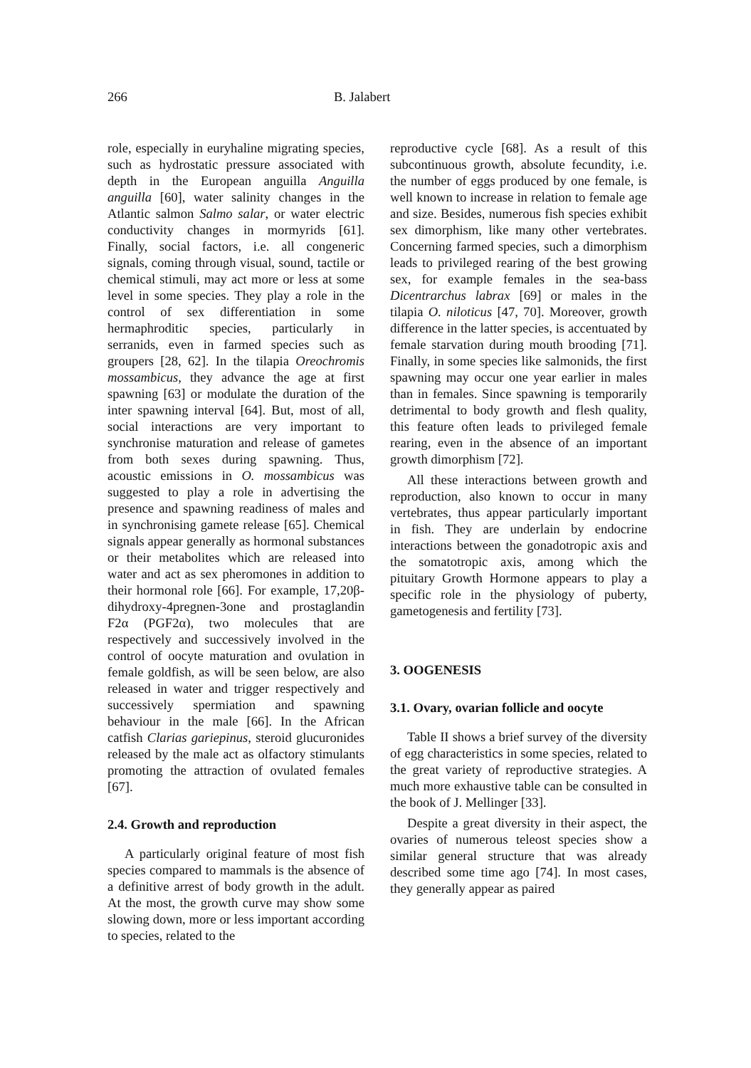266 B. Jalabert
role, especially in euryhaline migrating species, such as hydrostatic pressure associated with depth in the European anguilla Anguilla anguilla [60], water salinity changes in the Atlantic salmon Salmo salar, or water electric conductivity changes in mormyrids [61]. Finally, social factors, i.e. all congeneric signals, coming through visual, sound, tactile or chemical stimuli, may act more or less at some level in some species. They play a role in the control of sex differentiation in some hermaphroditic species, particularly in serranids, even in farmed species such as groupers [28, 62]. In the tilapia Oreochromis mossambicus, they advance the age at first spawning [63] or modulate the duration of the inter spawning interval [64]. But, most of all, social interactions are very important to synchronise maturation and release of gametes from both sexes during spawning. Thus, acoustic emissions in O. mossambicus was suggested to play a role in advertising the presence and spawning readiness of males and in synchronising gamete release [65]. Chemical signals appear generally as hormonal substances or their metabolites which are released into water and act as sex pheromones in addition to their hormonal role [66]. For example, 17,20β-dihydroxy-4pregnen-3one and prostaglandin F2α (PGF2α), two molecules that are respectively and successively involved in the control of oocyte maturation and ovulation in female goldfish, as will be seen below, are also released in water and trigger respectively and successively spermiation and spawning behaviour in the male [66]. In the African catfish Clarias gariepinus, steroid glucuronides released by the male act as olfactory stimulants promoting the attraction of ovulated females [67].
2.4. Growth and reproduction
A particularly original feature of most fish species compared to mammals is the absence of a definitive arrest of body growth in the adult. At the most, the growth curve may show some slowing down, more or less important according to species, related to the
reproductive cycle [68]. As a result of this subcontinuous growth, absolute fecundity, i.e. the number of eggs produced by one female, is well known to increase in relation to female age and size. Besides, numerous fish species exhibit sex dimorphism, like many other vertebrates. Concerning farmed species, such a dimorphism leads to privileged rearing of the best growing sex, for example females in the sea-bass Dicentrarchus labrax [69] or males in the tilapia O. niloticus [47, 70]. Moreover, growth difference in the latter species, is accentuated by female starvation during mouth brooding [71]. Finally, in some species like salmonids, the first spawning may occur one year earlier in males than in females. Since spawning is temporarily detrimental to body growth and flesh quality, this feature often leads to privileged female rearing, even in the absence of an important growth dimorphism [72].
All these interactions between growth and reproduction, also known to occur in many vertebrates, thus appear particularly important in fish. They are underlain by endocrine interactions between the gonadotropic axis and the somatotropic axis, among which the pituitary Growth Hormone appears to play a specific role in the physiology of puberty, gametogenesis and fertility [73].
3. OOGENESIS
3.1. Ovary, ovarian follicle and oocyte
Table II shows a brief survey of the diversity of egg characteristics in some species, related to the great variety of reproductive strategies. A much more exhaustive table can be consulted in the book of J. Mellinger [33].
Despite a great diversity in their aspect, the ovaries of numerous teleost species show a similar general structure that was already described some time ago [74]. In most cases, they generally appear as paired